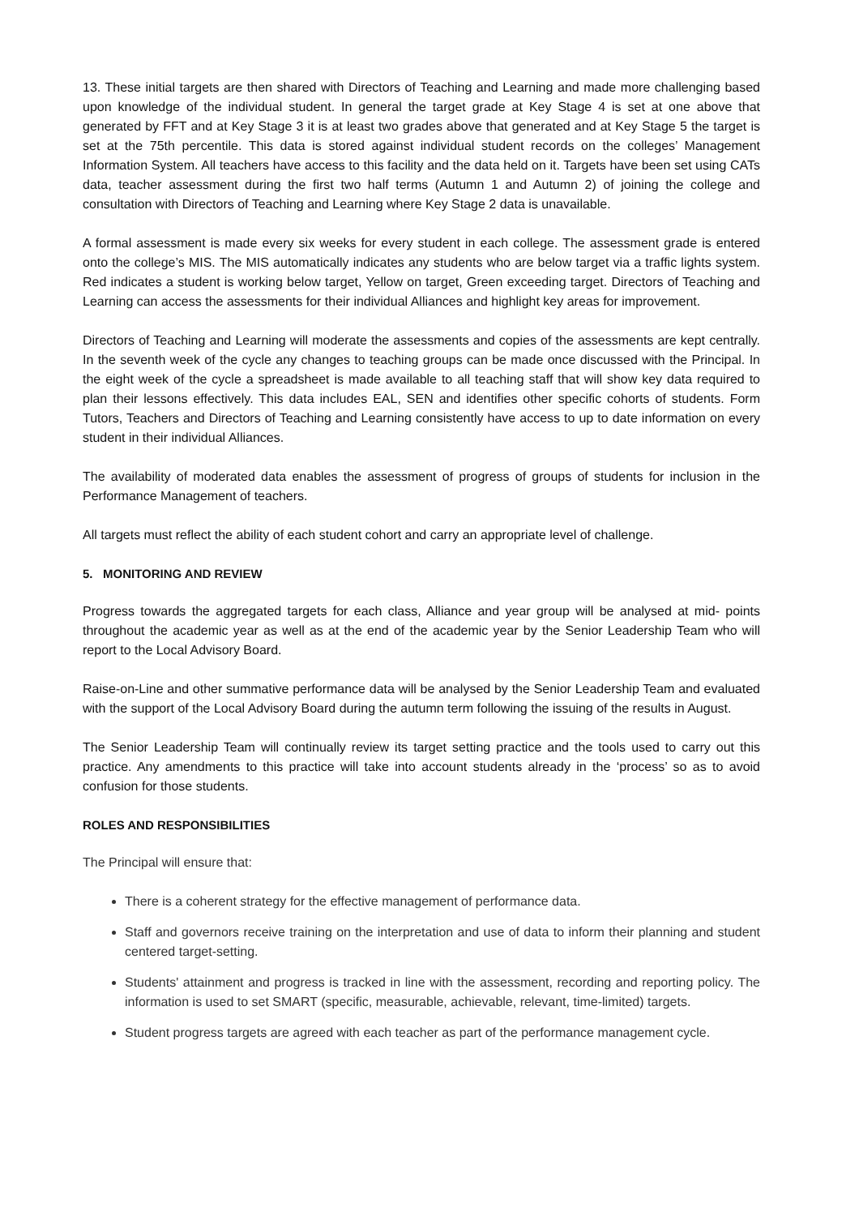13. These initial targets are then shared with Directors of Teaching and Learning and made more challenging based upon knowledge of the individual student. In general the target grade at Key Stage 4 is set at one above that generated by FFT and at Key Stage 3 it is at least two grades above that generated and at Key Stage 5 the target is set at the 75th percentile. This data is stored against individual student records on the colleges’ Management Information System. All teachers have access to this facility and the data held on it. Targets have been set using CATs data, teacher assessment during the first two half terms (Autumn 1 and Autumn 2) of joining the college and consultation with Directors of Teaching and Learning where Key Stage 2 data is unavailable.
A formal assessment is made every six weeks for every student in each college. The assessment grade is entered onto the college’s MIS. The MIS automatically indicates any students who are below target via a traffic lights system. Red indicates a student is working below target, Yellow on target, Green exceeding target. Directors of Teaching and Learning can access the assessments for their individual Alliances and highlight key areas for improvement.
Directors of Teaching and Learning will moderate the assessments and copies of the assessments are kept centrally. In the seventh week of the cycle any changes to teaching groups can be made once discussed with the Principal. In the eight week of the cycle a spreadsheet is made available to all teaching staff that will show key data required to plan their lessons effectively. This data includes EAL, SEN and identifies other specific cohorts of students. Form Tutors, Teachers and Directors of Teaching and Learning consistently have access to up to date information on every student in their individual Alliances.
The availability of moderated data enables the assessment of progress of groups of students for inclusion in the Performance Management of teachers.
All targets must reflect the ability of each student cohort and carry an appropriate level of challenge.
5. MONITORING AND REVIEW
Progress towards the aggregated targets for each class, Alliance and year group will be analysed at mid- points throughout the academic year as well as at the end of the academic year by the Senior Leadership Team who will report to the Local Advisory Board.
Raise-on-Line and other summative performance data will be analysed by the Senior Leadership Team and evaluated with the support of the Local Advisory Board during the autumn term following the issuing of the results in August.
The Senior Leadership Team will continually review its target setting practice and the tools used to carry out this practice. Any amendments to this practice will take into account students already in the ‘process’ so as to avoid confusion for those students.
ROLES AND RESPONSIBILITIES
The Principal will ensure that:
There is a coherent strategy for the effective management of performance data.
Staff and governors receive training on the interpretation and use of data to inform their planning and student centered target-setting.
Students' attainment and progress is tracked in line with the assessment, recording and reporting policy. The information is used to set SMART (specific, measurable, achievable, relevant, time-limited) targets.
Student progress targets are agreed with each teacher as part of the performance management cycle.